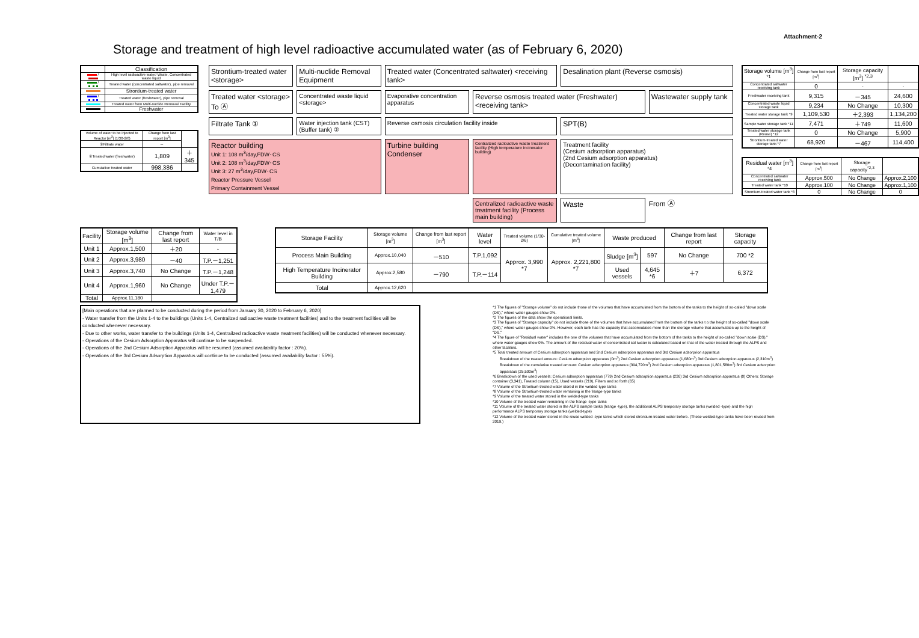Attachment-2
Storage and treatment of high level radioactive accumulated water (as of February 6, 2020)
| | Classification |
| --- | --- |
| / | High level radioactive water/ Waste, Concentrated waste liquid |
| / | Treated water (concentrated saltwater), pipe removal |
| | Strontium-treated water |
| / | Treated water (freshwater), pipe removal |
| | Treated water from Multi-nuclide Removal Facility |
| | Freshwater |
| Volume of water to be injected to Reactor [m<sup>3</sup>] (1/30-2/6) | Change from last report [m<sup>3</sup>] | |
| --- | --- | --- |
| ①Filtrate water | － | |
| ②Treated water (freshwater) | 1,809 | ＋345 |
| Cumulative treated water | 998,386 | |
Strontium-treated water <storage>
Multi-nuclide Removal Equipment
Treated water (Concentrated saltwater) <receiving tank>
Desalination plant (Reverse osmosis)
Treated water <storage> To Ⓐ
Concentrated waste liquid <storage>
Evaporative concentration apparatus
Reverse osmosis treated water (Freshwater) <receiving tank>
Wastewater supply tank
Filtrate Tank ①
Water injection tank (CST) (Buffer tank) ②
Reverse osmosis circulation facility inside
SPT(B)
Reactor building
Unit 1: 108 m<sup>3</sup>/day,FDW･CS
Unit 2: 108 m<sup>3</sup>/day,FDW･CS
Unit 3: 27 m<sup>3</sup>/day,FDW･CS
Reactor Pressure Vessel
Primary Containment Vessel
Turbine building
Condenser
Centralized radioactive waste treatment facility (High temperature incinerator building)
Treatment facility
(Cesium adsorption apparatus)
(2nd Cesium adsorption apparatus)
(Decontamination facility)
Centralized radioactive waste treatment facility (Process main building)
Waste
From Ⓐ
| Storage volume [m<sup>3</sup>] <sup>*1</sup> | Change from last report [m<sup>3</sup>] | Storage capacity [m<sup>3</sup>] <sup>*2,3</sup> | |
| --- | --- | --- | --- |
| Concentrated saltwater receiving tank | 0 | - | - |
| Freshwater receiving tank | 9,315 | －345 | 24,600 |
| Concentrated waste liquid storage tank | 9,234 | No Change | 10,300 |
| Treated water storage tank *9 | 1,109,530 | ＋2,393 | 1,134,200 |
| Sample water storage tank *11 | 7,471 | ＋749 | 11,600 |
| Treated water storage tank (Reuse) *12 | 0 | No Change | 5,900 |
| Strontium-treated water storage tank *7 | 68,920 | －467 | 114,400 |
| Residual water [m<sup>3</sup>] <sup>*4</sup> | Change from last report [m<sup>3</sup>] | Storage capacity<sup>*2,3</sup> | |
| --- | --- | --- | --- |
| Concentrated saltwater receiving tank | Approx.500 | No Change | Approx.2,100 |
| Treated water tank *10 | Approx.100 | No Change | Approx.1,100 |
| Strontium-treated water tank *8 | 0 | No Change | 0 |
| Facility | Storage volume [m<sup>3</sup>] | Change from last report | Water level in T/B |
| --- | --- | --- | --- |
| Unit 1 | Approx.1,500 | ＋20 | - |
| Unit 2 | Approx.3,980 | －40 | T.P.－1,251 |
| Unit 3 | Approx.3,740 | No Change | T.P.－1,248 |
| Unit 4 | Approx.1,960 | No Change | Under T.P.－1,479 |
| Total | Approx.11,180 | | |
| Storage Facility | Storage volume [m<sup>3</sup>] | Change from last report [m<sup>3</sup>] | Water level | Treated volume (1/30-2/6) | Cumulative treated volume [m<sup>3</sup>] | Waste produced | | Change from last report | Storage capacity |
| --- | --- | --- | --- | --- | --- | --- | --- | --- | --- |
| Process Main Building | Approx.10,040 | －510 | T.P.1,092 | Approx. 3,990 *7 | Approx. 2,221,800 *7 | Sludge [m<sup>3</sup>] | 597 | No Change | 700 *2 |
| High Temperature Incinerator Building | Approx.2,580 | －790 | T.P.－114 | | | Used vessels | 4,645 *6 | ＋7 | 6,372 |
| Total | Approx.12,620 | | | | | | | | |
[Main operations that are planned to be conducted during the period from January 30, 2020 to February 6, 2020]
- Water transfer from the Units 1-4 to the buildings (Units 1-4, Centrailzed radioactive waste treatment facilities) and to the treatment facilities will be conducted whenever necessary.
- Due to other works, water transfer to the buildings (Units 1-4, Centrailzed radioactive waste rteatment facilities) will be conducted whenever necessary.
- Operations of the Cesium Adsorption Apparatus will continue to be suspended.
- Operations of the 2nd Cesium Adsorption Apparatus will be resumed (assumed availability factor : 20%).
- Operations of the 3rd Cesium Adsorption Apparatus will continue to be conducted (assumed availability factor : 55%).
*1 The figures of "Storage volume" do not include those of the volumes that have accumulated from the bottom of the tanks to the height of so-called "down scale (DS)," where water gauges show 0%.
*2 The figures of the data show the operational limits.
*3 The figures of "Storage capacity" do not include those of the volumes that have accumulated from the bottom of the tanks t o the height of so-called "down scale (DS)," where water gauges show 0%. However, each tank has the capacity that accomodates more than the storage volume that accumulates up to the height of "DS."
*4 The figure of "Residual water" includes the one of the volumes that have accumulated from the bottom of the tanks to the height of so-called "down scale (DS)," where water gauges show 0%. The amount of the residual water of concentrated sal twater is calculated based on that of the water treated through the ALPS and other facilities.
*5 Total treated amount of Cesium adsorption apparatus and 2nd Cesium adsorption apparatus and 3rd Cesium adsorprion apparatus
Breakdown of the treated amount: Cesium adsorption apparatus (0m<sup>3</sup>) 2nd Cesium adsorption apparatus (1,680m<sup>3</sup>) 3rd Cesium adsorption apparatus (2,310m<sup>3</sup>)
Breakdown of the cumulative treated amount: Cesium adsorption apparatus (394,720m<sup>3</sup>) 2nd Cesium adsorption apparatus (1,801,580m<sup>3</sup>) 3rd Cesium adsorption apparatus (25,500m<sup>3</sup>)
*6 Breakdown of the used vessels: Cesium adsorption apparatus (779) 2nd Cesium adsorption apparatus (226) 3rd Cesium adsorption apparatus (0) Others: Storage container (3,341), Treated column (15), Used vessels (219), Filters and so forth (65)
*7 Volume of the Strontium-treated water stored in the welded-type tanks
*8 Volume of the Strontium-treated water remaining in the frange-type tanks
*9 Volume of the treated water stored in the welded-type tanks
*10 Volume of the treated water remaining in the frange -type tanks
*11 Volume of the treated water stored in the ALPS sample tanks (frange -type), the additional ALPS temporary storage tanks (welded -type) and the high performance ALPS temporary storage tanks (welded-type)
*12 Volume of the treated water stored in the reuse welded -type tanks which stored strontium-treated water before. (These welded-type tanks have been reused from 2019.)